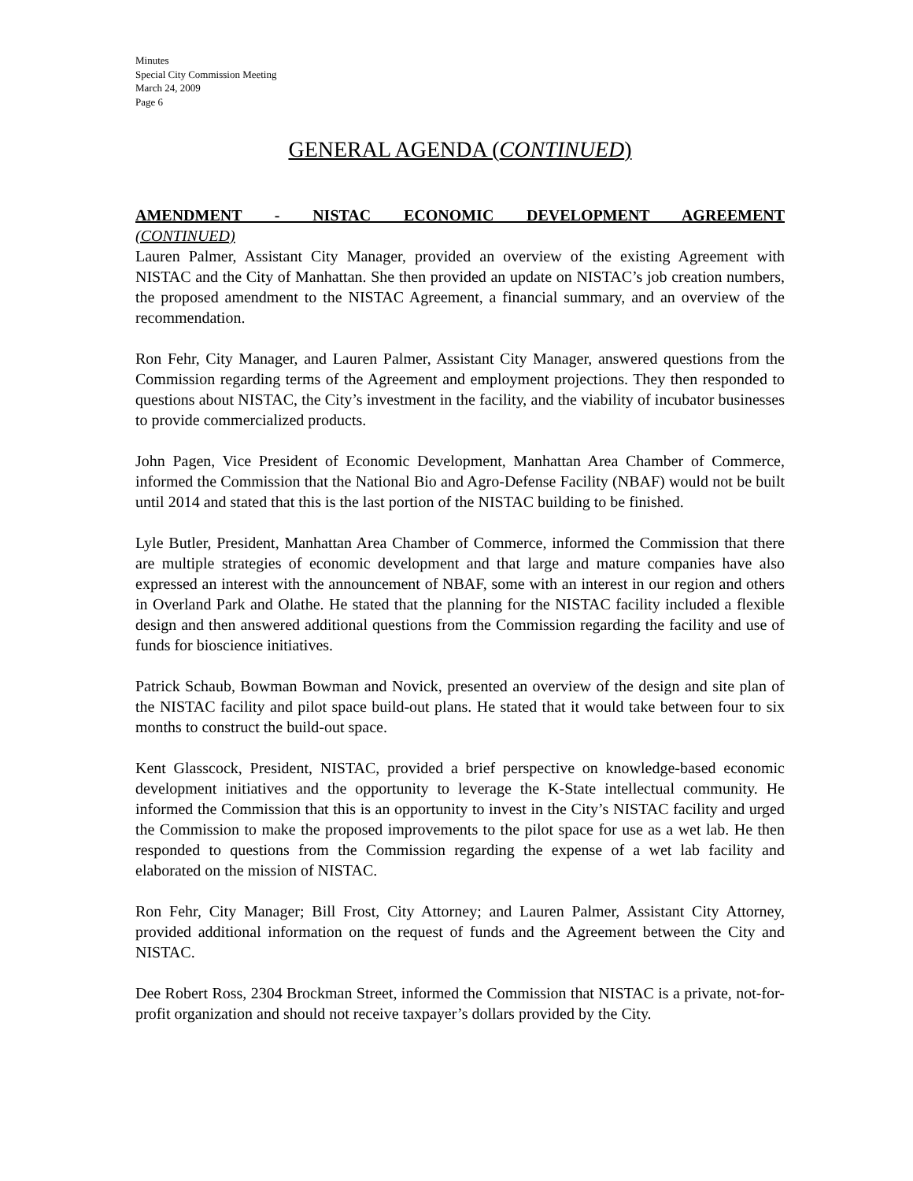Minutes
Special City Commission Meeting
March 24, 2009
Page 6
GENERAL AGENDA (CONTINUED)
AMENDMENT - NISTAC ECONOMIC DEVELOPMENT AGREEMENT
(CONTINUED)
Lauren Palmer, Assistant City Manager, provided an overview of the existing Agreement with NISTAC and the City of Manhattan. She then provided an update on NISTAC’s job creation numbers, the proposed amendment to the NISTAC Agreement, a financial summary, and an overview of the recommendation.
Ron Fehr, City Manager, and Lauren Palmer, Assistant City Manager, answered questions from the Commission regarding terms of the Agreement and employment projections. They then responded to questions about NISTAC, the City’s investment in the facility, and the viability of incubator businesses to provide commercialized products.
John Pagen, Vice President of Economic Development, Manhattan Area Chamber of Commerce, informed the Commission that the National Bio and Agro-Defense Facility (NBAF) would not be built until 2014 and stated that this is the last portion of the NISTAC building to be finished.
Lyle Butler, President, Manhattan Area Chamber of Commerce, informed the Commission that there are multiple strategies of economic development and that large and mature companies have also expressed an interest with the announcement of NBAF, some with an interest in our region and others in Overland Park and Olathe. He stated that the planning for the NISTAC facility included a flexible design and then answered additional questions from the Commission regarding the facility and use of funds for bioscience initiatives.
Patrick Schaub, Bowman Bowman and Novick, presented an overview of the design and site plan of the NISTAC facility and pilot space build-out plans. He stated that it would take between four to six months to construct the build-out space.
Kent Glasscock, President, NISTAC, provided a brief perspective on knowledge-based economic development initiatives and the opportunity to leverage the K-State intellectual community. He informed the Commission that this is an opportunity to invest in the City’s NISTAC facility and urged the Commission to make the proposed improvements to the pilot space for use as a wet lab. He then responded to questions from the Commission regarding the expense of a wet lab facility and elaborated on the mission of NISTAC.
Ron Fehr, City Manager; Bill Frost, City Attorney; and Lauren Palmer, Assistant City Attorney, provided additional information on the request of funds and the Agreement between the City and NISTAC.
Dee Robert Ross, 2304 Brockman Street, informed the Commission that NISTAC is a private, not-for-profit organization and should not receive taxpayer’s dollars provided by the City.